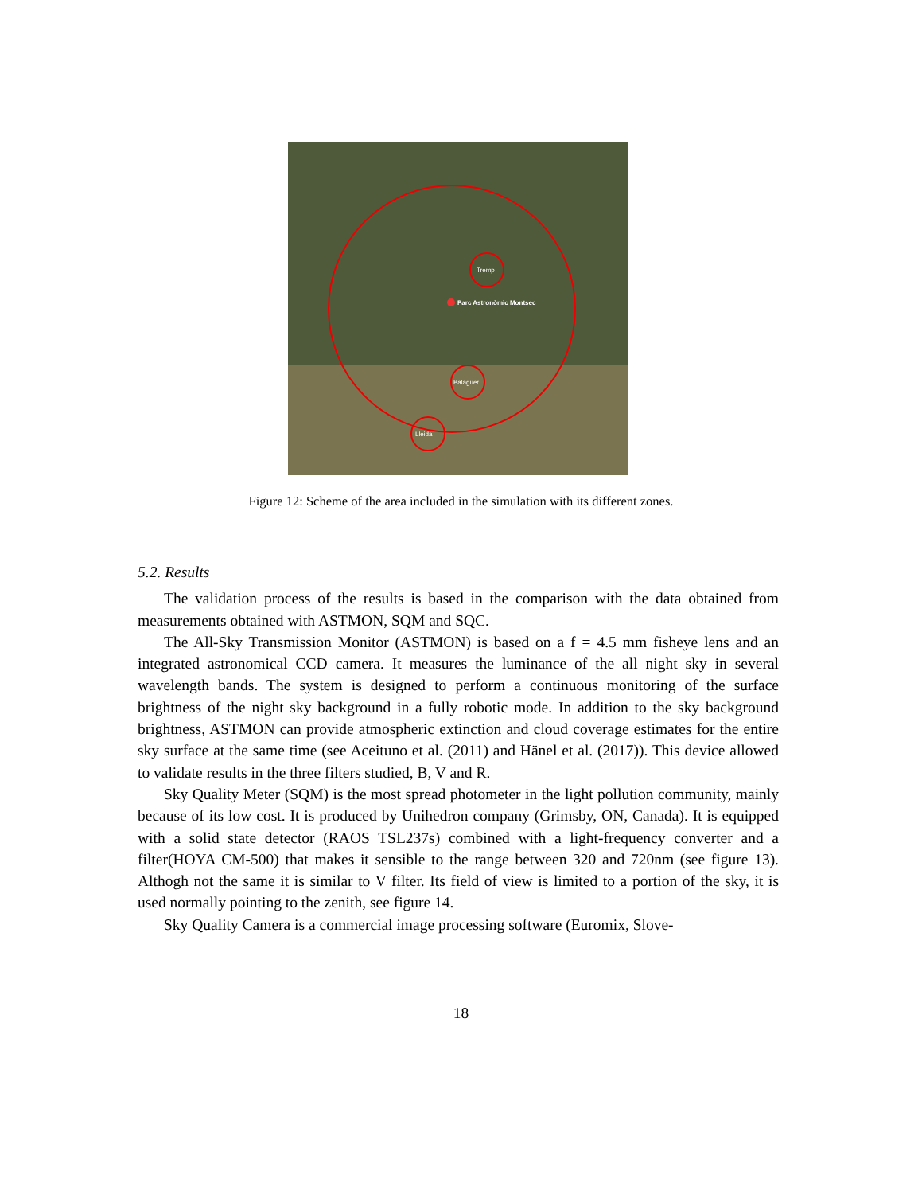Parc Astronòmic Montsec
Tremp
Balaguer
Lleida
Figure 12: Scheme of the area included in the simulation with its different zones.
5.2. Results
The validation process of the results is based in the comparison with the data obtained from measurements obtained with ASTMON, SQM and SQC.
The All-Sky Transmission Monitor (ASTMON) is based on a f = 4.5 mm fisheye lens and an integrated astronomical CCD camera. It measures the luminance of the all night sky in several wavelength bands. The system is designed to perform a continuous monitoring of the surface brightness of the night sky background in a fully robotic mode. In addition to the sky background brightness, ASTMON can provide atmospheric extinction and cloud coverage estimates for the entire sky surface at the same time (see Aceituno et al. (2011) and Hänel et al. (2017)). This device allowed to validate results in the three filters studied, B, V and R.
Sky Quality Meter (SQM) is the most spread photometer in the light pollution community, mainly because of its low cost. It is produced by Unihedron company (Grimsby, ON, Canada). It is equipped with a solid state detector (RAOS TSL237s) combined with a light-frequency converter and a filter(HOYA CM-500) that makes it sensible to the range between 320 and 720nm (see figure 13). Althogh not the same it is similar to V filter. Its field of view is limited to a portion of the sky, it is used normally pointing to the zenith, see figure 14.
Sky Quality Camera is a commercial image processing software (Euromix, Slove-
18